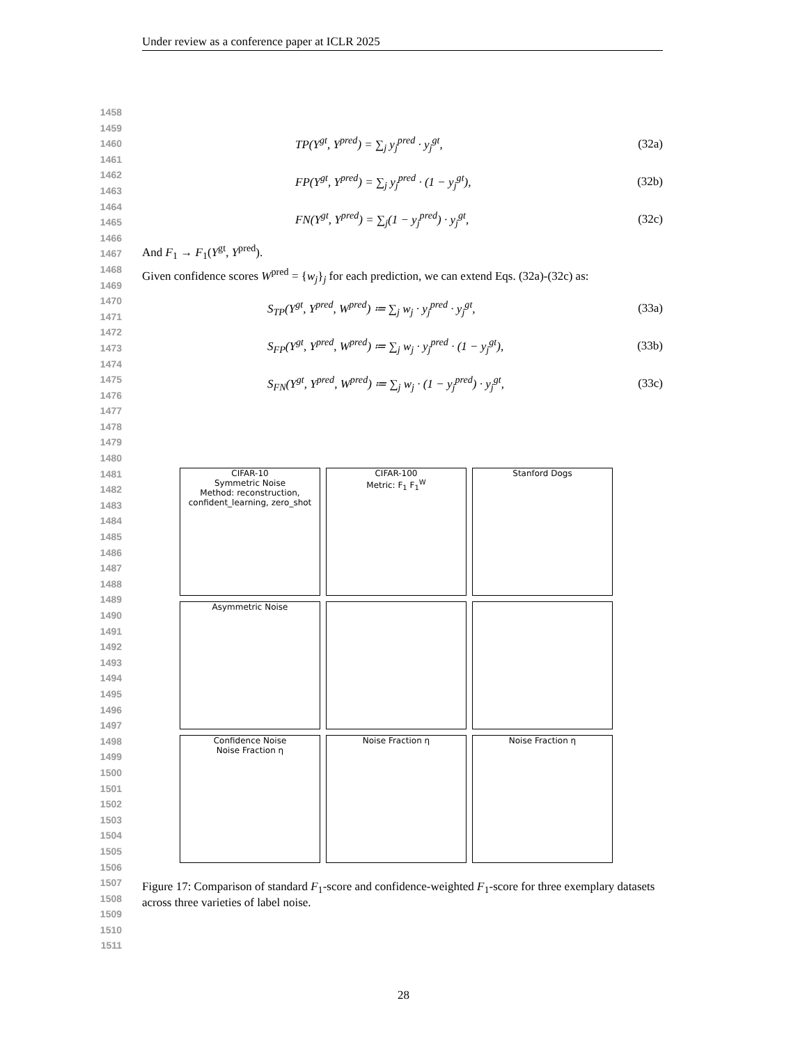Under review as a conference paper at ICLR 2025
1458
1459
1460
1461
1462
1463
1464
1465
1466
1467
1468
1469
1470
1471
1472
1473
1474
1475
1476
1477
1478
1479
1480
1481
1482
1483
1484
1485
1486
1487
1488
1489
1490
1491
1492
1493
1494
1495
1496
1497
1498
1499
1500
1501
1502
1503
1504
1505
1506
1507
1508
1509
1510
1511
TP(Y<sup>gt</sup>, Y<sup>pred</sup>) = ∑<sub>j</sub> y<sub>j</sub><sup>pred</sup> · y<sub>j</sub><sup>gt</sup>, (32a)
FP(Y<sup>gt</sup>, Y<sup>pred</sup>) = ∑<sub>j</sub> y<sub>j</sub><sup>pred</sup> · (1 − y<sub>j</sub><sup>gt</sup>), (32b)
FN(Y<sup>gt</sup>, Y<sup>pred</sup>) = ∑<sub>j</sub>(1 − y<sub>j</sub><sup>pred</sup>) · y<sub>j</sub><sup>gt</sup>, (32c)
And F<sub>1</sub> → F<sub>1</sub>(Y<sup>gt</sup>, Y<sup>pred</sup>).
Given confidence scores W<sup>pred</sup> = {w<sub>j</sub>}<sub>j</sub> for each prediction, we can extend Eqs. (32a)-(32c) as:
S<sub>TP</sub>(Y<sup>gt</sup>, Y<sup>pred</sup>, W<sup>pred</sup>) ≔ ∑<sub>j</sub> w<sub>j</sub> · y<sub>j</sub><sup>pred</sup> · y<sub>j</sub><sup>gt</sup>, (33a)
S<sub>FP</sub>(Y<sup>gt</sup>, Y<sup>pred</sup>, W<sup>pred</sup>) ≔ ∑<sub>j</sub> w<sub>j</sub> · y<sub>j</sub><sup>pred</sup> · (1 − y<sub>j</sub><sup>gt</sup>), (33b)
S<sub>FN</sub>(Y<sup>gt</sup>, Y<sup>pred</sup>, W<sup>pred</sup>) ≔ ∑<sub>j</sub> w<sub>j</sub> · (1 − y<sub>j</sub><sup>pred</sup>) · y<sub>j</sub><sup>gt</sup>, (33c)
CIFAR-10
Symmetric Noise
Method: reconstruction, confident_learning, zero_shot
CIFAR-100
Metric: F<sub>1</sub> F<sub>1</sub><sup>W</sup>
Stanford Dogs
Asymmetric Noise
Confidence Noise
Noise Fraction η
Noise Fraction η
Noise Fraction η
Figure 17: Comparison of standard F<sub>1</sub>-score and confidence-weighted F<sub>1</sub>-score for three exemplary datasets across three varieties of label noise.
28